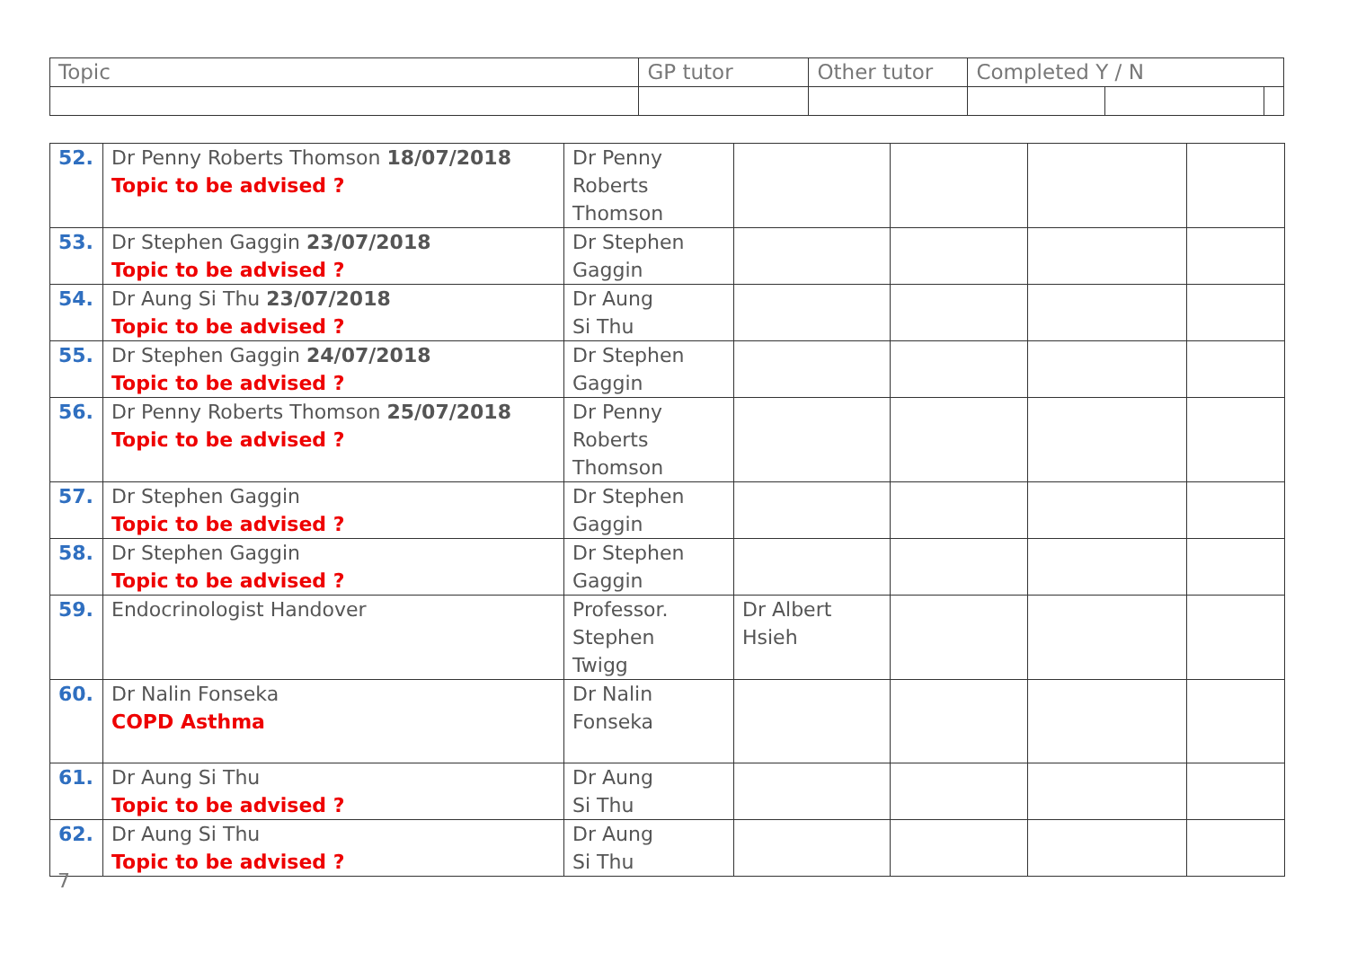| Topic | GP tutor | Other tutor | Completed Y / N | | |
| 52. | Dr Penny Roberts Thomson 18/07/2018 Topic to be advised ? | Dr Penny Roberts Thomson | | | | |
| 53. | Dr Stephen Gaggin 23/07/2018 Topic to be advised ? | Dr Stephen Gaggin | | | | |
| 54. | Dr Aung Si Thu 23/07/2018 Topic to be advised ? | Dr Aung Si Thu | | | | |
| 55. | Dr Stephen Gaggin 24/07/2018 Topic to be advised ? | Dr Stephen Gaggin | | | | |
| 56. | Dr Penny Roberts Thomson 25/07/2018 Topic to be advised ? | Dr Penny Roberts Thomson | | | | |
| 57. | Dr Stephen Gaggin Topic to be advised ? | Dr Stephen Gaggin | | | | |
| 58. | Dr Stephen Gaggin Topic to be advised ? | Dr Stephen Gaggin | | | | |
| 59. | Endocrinologist Handover | Professor. Stephen Twigg | Dr Albert Hsieh | | | |
| 60. | Dr Nalin Fonseka COPD Asthma | Dr Nalin Fonseka | | | | |
| 61. | Dr Aung Si Thu Topic to be advised ? | Dr Aung Si Thu | | | | |
| 62. | Dr Aung Si Thu Topic to be advised ? | Dr Aung Si Thu | | | | |
7